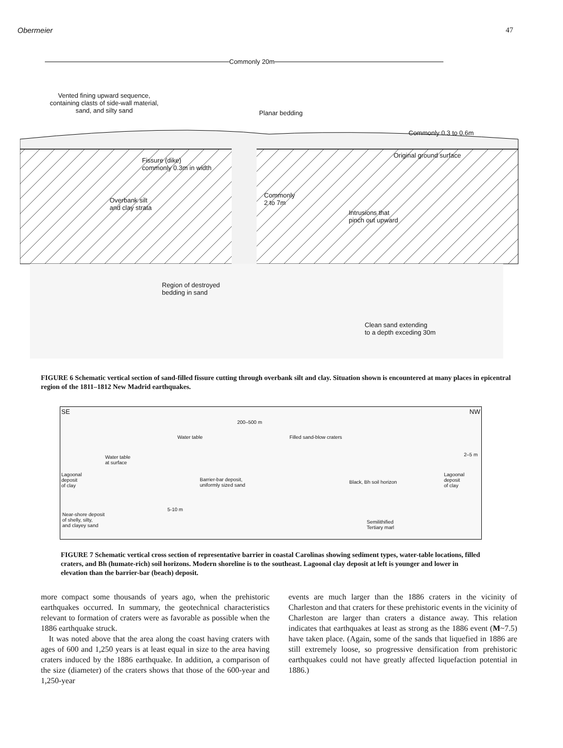Obermeier 47
Commonly 20m
Vented fining upward sequence,
containing clasts of side-wall material,
sand, and silty sand Planar bedding
Commonly 0.3 to 0.6m
Original ground surface
Fissure (dike)
commonly 0.3m in width
Commonly
2 to 7m Overbank silt
and clay strata
Intrusions that
pinch out upward
Region of destroyed
bedding in sand
Clean sand extending
to a depth exceding 30m
FIGURE 6 Schematic vertical section of sand-filled fissure cutting through overbank silt and clay. Situation shown is encountered at many places in epicentral region of the 1811–1812 New Madrid earthquakes.
SE NW
200–500 m
Water table Filled sand-blow craters
2–5 m Water table
at surface
Lagoonal
deposit
of clay
Barrier-bar deposit,
uniformly sized sand
Black, Bh soil horizon
Lagoonal deposit
of clay
5-10 m
Near-shore deposit
of shelly, silty,
and clayey sand
Semilithified
Tertiary marl
FIGURE 7 Schematic vertical cross section of representative barrier in coastal Carolinas showing sediment types, water-table locations, filled craters, and Bh (humate-rich) soil horizons. Modern shoreline is to the southeast. Lagoonal clay deposit at left is younger and lower in elevation than the barrier-bar (beach) deposit.
more compact some thousands of years ago, when the prehistoric earthquakes occurred. In summary, the geotechnical characteristics relevant to formation of craters were as favorable as possible when the 1886 earthquake struck.
It was noted above that the area along the coast having craters with ages of 600 and 1,250 years is at least equal in size to the area having craters induced by the 1886 earthquake. In addition, a comparison of the size (diameter) of the craters shows that those of the 600-year and 1,250-year
events are much larger than the 1886 craters in the vicinity of Charleston and that craters for these prehistoric events in the vicinity of Charleston are larger than craters a distance away. This relation indicates that earthquakes at least as strong as the 1886 event (M~7.5) have taken place. (Again, some of the sands that liquefied in 1886 are still extremely loose, so progressive densification from prehistoric earthquakes could not have greatly affected liquefaction potential in 1886.)